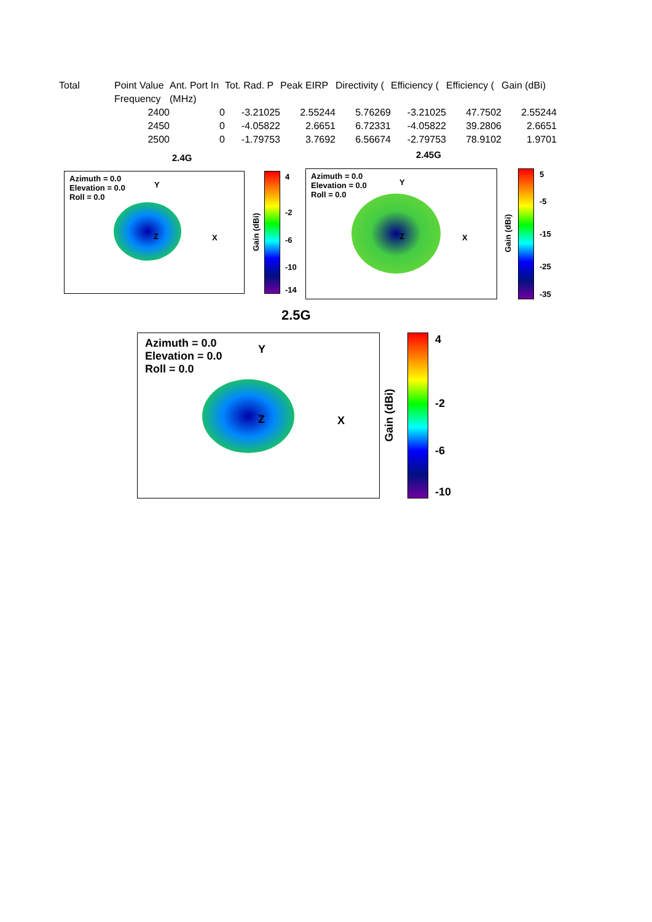| Total | Point Value | Ant. Port In | Tot. Rad. P | Peak EIRP | Directivity ( | Efficiency ( | Efficiency ( | Gain (dBi) |
| | Frequency | (MHz) | | | | | | |
| | 2400 | 0 | -3.21025 | 2.55244 | 5.76269 | -3.21025 | 47.7502 | 2.55244 |
| | 2450 | 0 | -4.05822 | 2.6651 | 6.72331 | -4.05822 | 39.2806 | 2.6651 |
| | 2500 | 0 | -1.79753 | 3.7692 | 6.56674 | -2.79753 | 78.9102 | 1.9701 |
2.4G
Azimuth = 0.0
Elevation = 0.0
Roll = 0.0
Y
X
Z
4
-2
-6
-10
-14
Gain (dBi)
2.45G
Azimuth = 0.0
Elevation = 0.0
Roll = 0.0
Y
X
Z
5
-5
-15
-25
-35
Gain (dBi)
2.5G
Azimuth = 0.0
Elevation = 0.0
Roll = 0.0
Y
X
Z
4
-2
-6
-10
Gain (dBi)